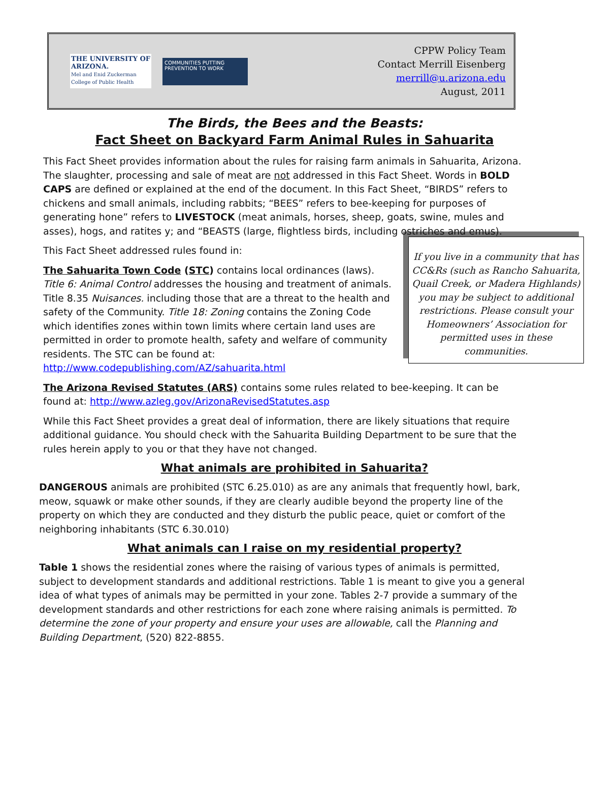THE UNIVERSITY OF ARIZONA.
Mel and Enid Zuckerman College of Public Health
COMMUNITIES PUTTING PREVENTION TO WORK
CPPW Policy Team
Contact Merrill Eisenberg
merrill@u.arizona.edu
August, 2011
The Birds, the Bees and the Beasts:
Fact Sheet on Backyard Farm Animal Rules in Sahuarita
This Fact Sheet provides information about the rules for raising farm animals in Sahuarita, Arizona. The slaughter, processing and sale of meat are not addressed in this Fact Sheet. Words in BOLD CAPS are defined or explained at the end of the document. In this Fact Sheet, “BIRDS” refers to chickens and small animals, including rabbits; “BEES” refers to bee-keeping for purposes of generating hone” refers to LIVESTOCK (meat animals, horses, sheep, goats, swine, mules and asses), hogs, and ratites y; and “BEASTS (large, flightless birds, including ostriches and emus).
If you live in a community that has CC&Rs (such as Rancho Sahuarita, Quail Creek, or Madera Highlands) you may be subject to additional restrictions. Please consult your Homeowners’ Association for permitted uses in these communities.
This Fact Sheet addressed rules found in:
The Sahuarita Town Code (STC) contains local ordinances (laws). Title 6: Animal Control addresses the housing and treatment of animals. Title 8.35 Nuisances. including those that are a threat to the health and safety of the Community. Title 18: Zoning contains the Zoning Code which identifies zones within town limits where certain land uses are permitted in order to promote health, safety and welfare of community residents. The STC can be found at: http://www.codepublishing.com/AZ/sahuarita.html
The Arizona Revised Statutes (ARS) contains some rules related to bee-keeping. It can be found at: http://www.azleg.gov/ArizonaRevisedStatutes.asp
While this Fact Sheet provides a great deal of information, there are likely situations that require additional guidance. You should check with the Sahuarita Building Department to be sure that the rules herein apply to you or that they have not changed.
What animals are prohibited in Sahuarita?
DANGEROUS animals are prohibited (STC 6.25.010) as are any animals that frequently howl, bark, meow, squawk or make other sounds, if they are clearly audible beyond the property line of the property on which they are conducted and they disturb the public peace, quiet or comfort of the neighboring inhabitants (STC 6.30.010)
What animals can I raise on my residential property?
Table 1 shows the residential zones where the raising of various types of animals is permitted, subject to development standards and additional restrictions. Table 1 is meant to give you a general idea of what types of animals may be permitted in your zone. Tables 2-7 provide a summary of the development standards and other restrictions for each zone where raising animals is permitted. To determine the zone of your property and ensure your uses are allowable, call the Planning and Building Department, (520) 822-8855.